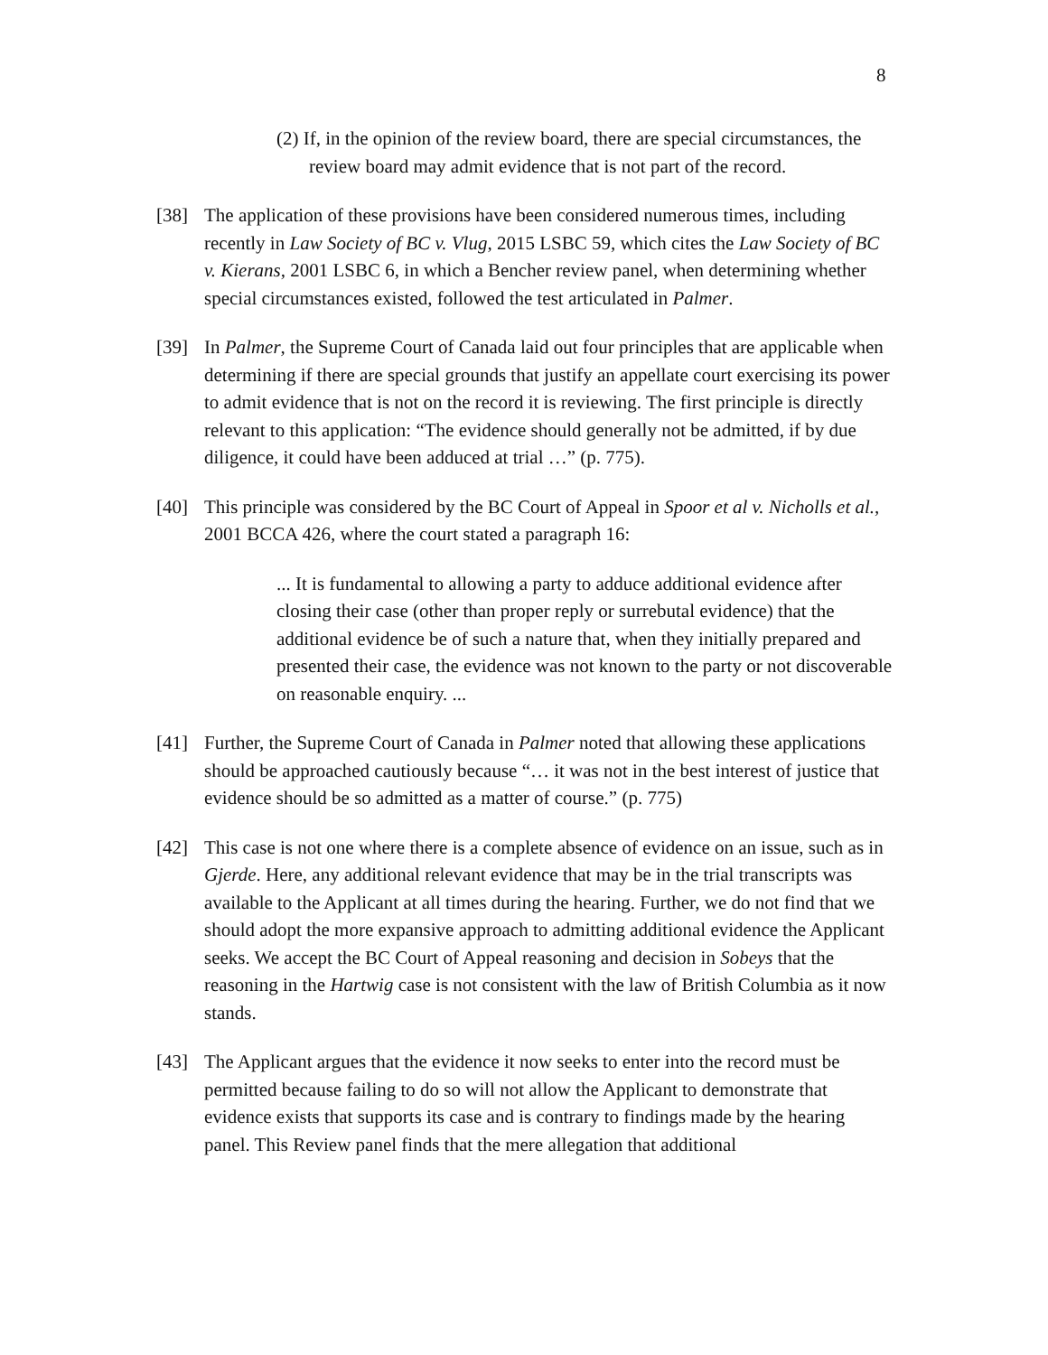8
(2) If, in the opinion of the review board, there are special circumstances, the review board may admit evidence that is not part of the record.
[38] The application of these provisions have been considered numerous times, including recently in Law Society of BC v. Vlug, 2015 LSBC 59, which cites the Law Society of BC v. Kierans, 2001 LSBC 6, in which a Bencher review panel, when determining whether special circumstances existed, followed the test articulated in Palmer.
[39] In Palmer, the Supreme Court of Canada laid out four principles that are applicable when determining if there are special grounds that justify an appellate court exercising its power to admit evidence that is not on the record it is reviewing. The first principle is directly relevant to this application: “The evidence should generally not be admitted, if by due diligence, it could have been adduced at trial …” (p. 775).
[40] This principle was considered by the BC Court of Appeal in Spoor et al v. Nicholls et al., 2001 BCCA 426, where the court stated a paragraph 16:
... It is fundamental to allowing a party to adduce additional evidence after closing their case (other than proper reply or surrebutal evidence) that the additional evidence be of such a nature that, when they initially prepared and presented their case, the evidence was not known to the party or not discoverable on reasonable enquiry. ...
[41] Further, the Supreme Court of Canada in Palmer noted that allowing these applications should be approached cautiously because “… it was not in the best interest of justice that evidence should be so admitted as a matter of course.” (p. 775)
[42] This case is not one where there is a complete absence of evidence on an issue, such as in Gjerde. Here, any additional relevant evidence that may be in the trial transcripts was available to the Applicant at all times during the hearing. Further, we do not find that we should adopt the more expansive approach to admitting additional evidence the Applicant seeks. We accept the BC Court of Appeal reasoning and decision in Sobeys that the reasoning in the Hartwig case is not consistent with the law of British Columbia as it now stands.
[43] The Applicant argues that the evidence it now seeks to enter into the record must be permitted because failing to do so will not allow the Applicant to demonstrate that evidence exists that supports its case and is contrary to findings made by the hearing panel. This Review panel finds that the mere allegation that additional